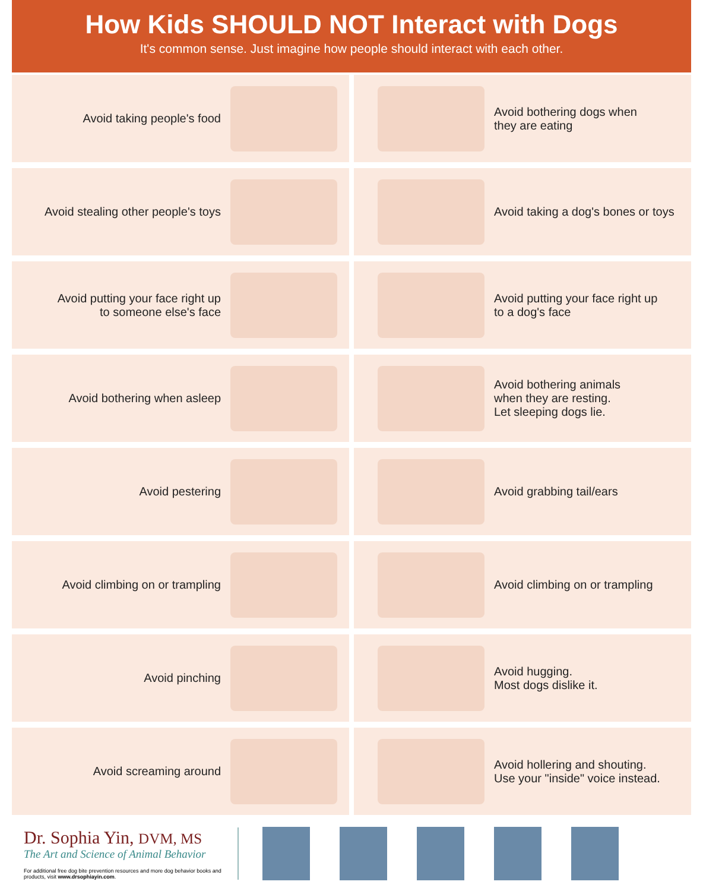How Kids SHOULD NOT Interact with Dogs
It's common sense. Just imagine how people should interact with each other.
Avoid taking people's food
Avoid bothering dogs when
they are eating
Avoid stealing other people's toys
Avoid taking a dog's bones or toys
Avoid putting your face right up
to someone else's face
Avoid putting your face right up
to a dog's face
Avoid bothering when asleep
Avoid bothering animals
when they are resting.
Let sleeping dogs lie.
Avoid pestering
Avoid grabbing tail/ears
Avoid climbing on or trampling
Avoid climbing on or trampling
Avoid pinching
Avoid hugging.
Most dogs dislike it.
Avoid screaming around
Avoid hollering and shouting.
Use your "inside" voice instead.
Dr. Sophia Yin, DVM, MS
The Art and Science of Animal Behavior
For additional free dog bite prevention resources and more dog behavior books and products, visit www.drsophiayin.com.